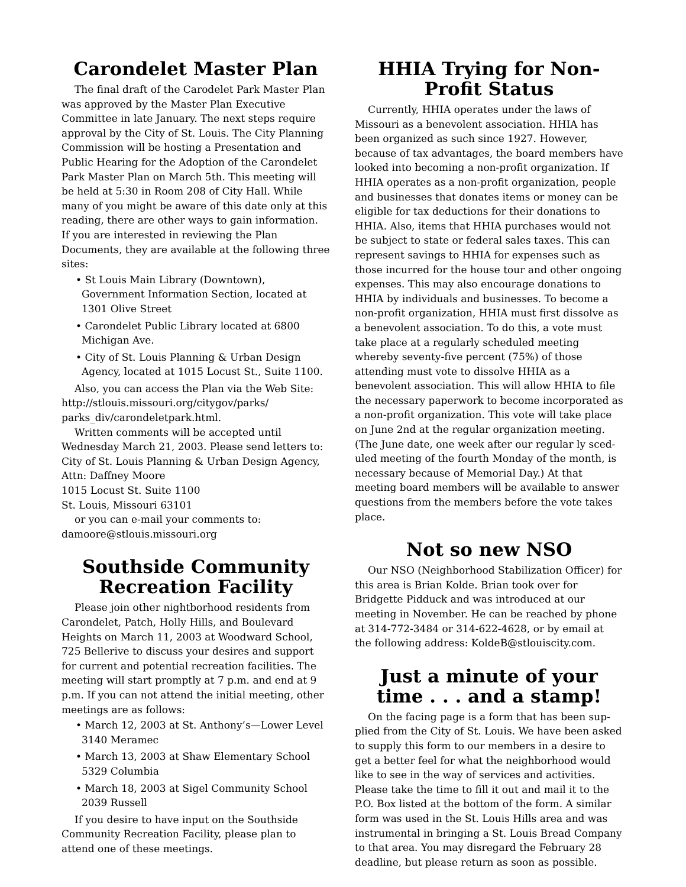Carondelet Master Plan
The final draft of the Carodelet Park Master Plan was approved by the Master Plan Executive Committee in late January. The next steps require approval by the City of St. Louis. The City Planning Commission will be hosting a Presentation and Public Hearing for the Adoption of the Carondelet Park Master Plan on March 5th. This meeting will be held at 5:30 in Room 208 of City Hall. While many of you might be aware of this date only at this reading, there are other ways to gain information.
If you are interested in reviewing the Plan Documents, they are available at the following three sites:
• St Louis Main Library (Downtown), Government Information Section, located at 1301 Olive Street
• Carondelet Public Library located at 6800 Michigan Ave.
• City of St. Louis Planning & Urban Design Agency, located at 1015 Locust St., Suite 1100.
Also, you can access the Plan via the Web Site: http://stlouis.missouri.org/citygov/parks/ parks_div/carondeletpark.html.
Written comments will be accepted until Wednesday March 21, 2003. Please send letters to: City of St. Louis Planning & Urban Design Agency, Attn: Daffney Moore
1015 Locust St. Suite 1100
St. Louis, Missouri 63101
or you can e-mail your comments to: damoore@stlouis.missouri.org
Southside Community Recreation Facility
Please join other nightborhood residents from Carondelet, Patch, Holly Hills, and Boulevard Heights on March 11, 2003 at Woodward School, 725 Bellerive to discuss your desires and support for current and potential recreation facilities. The meeting will start promptly at 7 p.m. and end at 9 p.m. If you can not attend the initial meeting, other meetings are as follows:
• March 12, 2003 at St. Anthony’s—Lower Level 3140 Meramec
• March 13, 2003 at Shaw Elementary School 5329 Columbia
• March 18, 2003 at Sigel Community School 2039 Russell
If you desire to have input on the Southside Community Recreation Facility, please plan to attend one of these meetings.
HHIA Trying for Non-Profit Status
Currently, HHIA operates under the laws of Missouri as a benevolent association. HHIA has been organized as such since 1927. However, because of tax advantages, the board members have looked into becoming a non-profit organization. If HHIA operates as a non-profit organization, people and businesses that donates items or money can be eligible for tax deductions for their donations to HHIA. Also, items that HHIA purchases would not be subject to state or federal sales taxes. This can represent savings to HHIA for expenses such as those incurred for the house tour and other ongoing expenses. This may also encourage donations to HHIA by individuals and businesses. To become a non-profit organization, HHIA must first dissolve as a benevolent association. To do this, a vote must take place at a regularly scheduled meeting whereby seventy-five percent (75%) of those attending must vote to dissolve HHIA as a benevolent association. This will allow HHIA to file the necessary paperwork to become incorporated as a non-profit organization. This vote will take place on June 2nd at the regular organization meeting. (The June date, one week after our regular ly sced-uled meeting of the fourth Monday of the month, is necessary because of Memorial Day.) At that meeting board members will be available to answer questions from the members before the vote takes place.
Not so new NSO
Our NSO (Neighborhood Stabilization Officer) for this area is Brian Kolde. Brian took over for Bridgette Pidduck and was introduced at our meeting in November. He can be reached by phone at 314-772-3484 or 314-622-4628, or by email at the following address: KoldeB@stlouiscity.com.
Just a minute of your time . . . and a stamp!
On the facing page is a form that has been sup-plied from the City of St. Louis. We have been asked to supply this form to our members in a desire to get a better feel for what the neighborhood would like to see in the way of services and activities. Please take the time to fill it out and mail it to the P.O. Box listed at the bottom of the form. A similar form was used in the St. Louis Hills area and was instrumental in bringing a St. Louis Bread Company to that area. You may disregard the February 28 deadline, but please return as soon as possible.